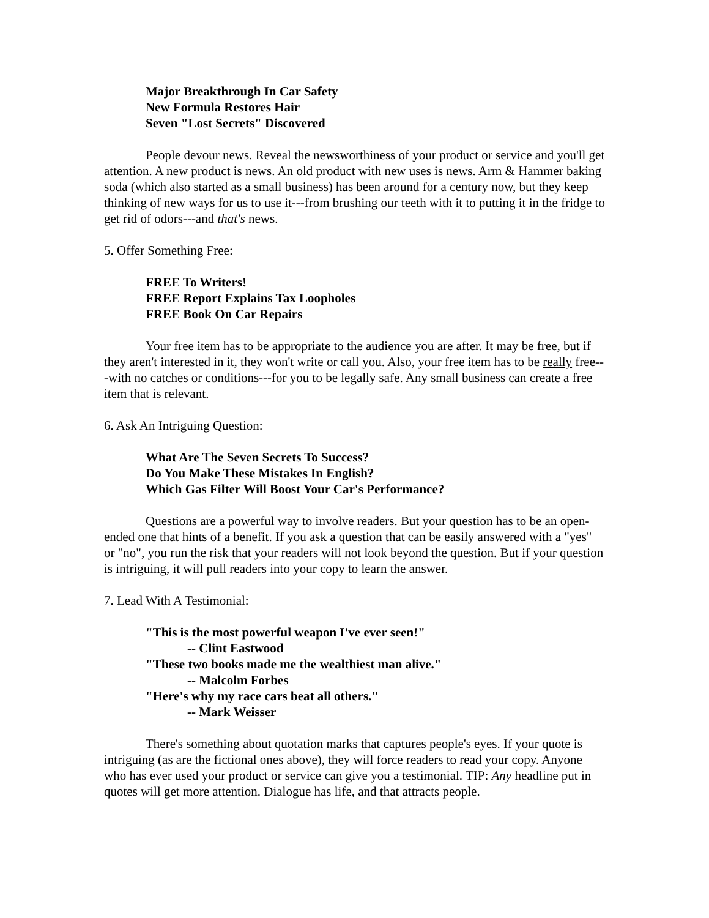Major Breakthrough In Car Safety
New Formula Restores Hair
Seven "Lost Secrets" Discovered
People devour news. Reveal the newsworthiness of your product or service and you'll get attention. A new product is news. An old product with new uses is news. Arm & Hammer baking soda (which also started as a small business) has been around for a century now, but they keep thinking of new ways for us to use it---from brushing our teeth with it to putting it in the fridge to get rid of odors---and that's news.
5. Offer Something Free:
FREE To Writers!
FREE Report Explains Tax Loopholes
FREE Book On Car Repairs
Your free item has to be appropriate to the audience you are after. It may be free, but if they aren't interested in it, they won't write or call you. Also, your free item has to be really free---with no catches or conditions---for you to be legally safe. Any small business can create a free item that is relevant.
6. Ask An Intriguing Question:
What Are The Seven Secrets To Success?
Do You Make These Mistakes In English?
Which Gas Filter Will Boost Your Car's Performance?
Questions are a powerful way to involve readers. But your question has to be an open-ended one that hints of a benefit. If you ask a question that can be easily answered with a "yes" or "no", you run the risk that your readers will not look beyond the question. But if your question is intriguing, it will pull readers into your copy to learn the answer.
7. Lead With A Testimonial:
"This is the most powerful weapon I've ever seen!"
-- Clint Eastwood
"These two books made me the wealthiest man alive."
-- Malcolm Forbes
"Here's why my race cars beat all others."
-- Mark Weisser
There's something about quotation marks that captures people's eyes. If your quote is intriguing (as are the fictional ones above), they will force readers to read your copy. Anyone who has ever used your product or service can give you a testimonial. TIP: Any headline put in quotes will get more attention. Dialogue has life, and that attracts people.